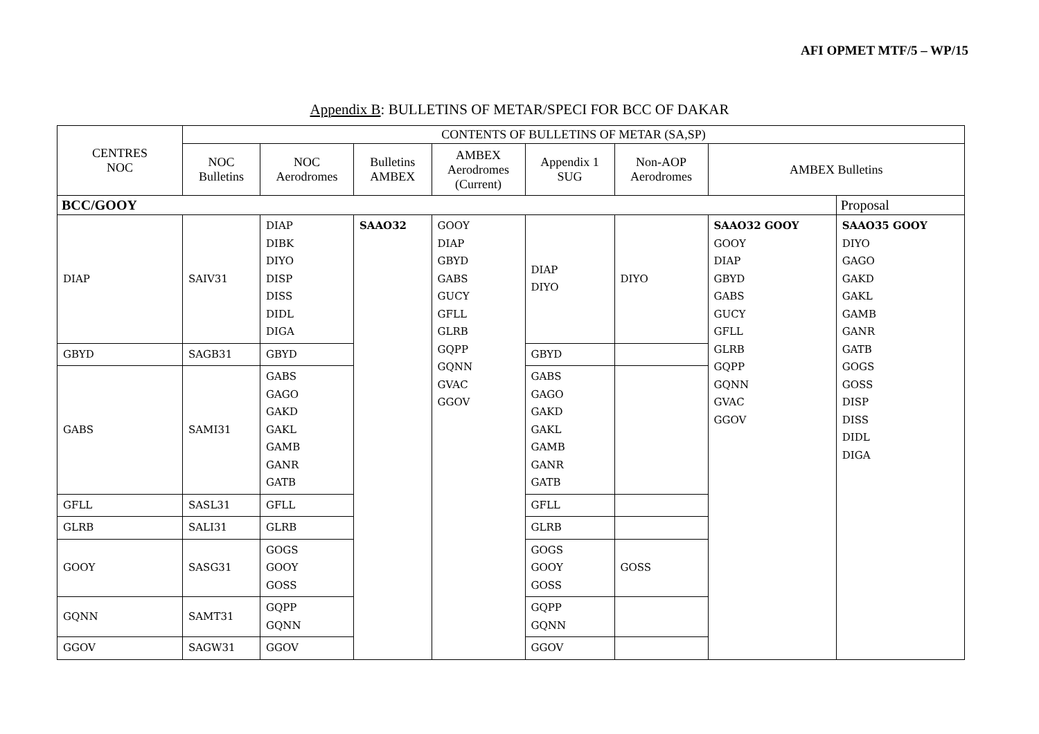AFI OPMET MTF/5 – WP/15
Appendix B: BULLETINS OF METAR/SPECI FOR BCC OF DAKAR
| CENTRES NOC | CONTENTS OF BULLETINS OF METAR (SA,SP) | | | | | | | |
| --- | --- | --- | --- | --- | --- | --- | --- | --- |
| | NOC Bulletins | NOC Aerodromes | Bulletins AMBEX | AMBEX Aerodromes (Current) | Appendix 1 SUG | Non-AOP Aerodromes | AMBEX Bulletins | |
| BCC/GOOY | | | | | | | | Proposal |
| DIAP | SAIV31 | DIAP DIBK DIYO DISP DISS DIDL DIGA | SAAO32 | GOOY DIAP GBYD GABS GUCY GFLL GLRB GQPP GQNN GVAC GGOV | DIAP DIYO | DIYO | SAAO32 GOOY GOOY DIAP GBYD GABS GUCY GFLL GLRB GQPP GQNN GVAC GGOV | SAAO35 GOOY DIYO GAGO GAKD GAKL GAMB GANR GATB GOGS GOSS DISP DISS DIDL DIGA |
| GBYD | SAGB31 | GBYD | | | GBYD | | | |
| GABS | SAMI31 | GABS GAGO GAKD GAKL GAMB GANR GATB | | | GABS GAGO GAKD GAKL GAMB GANR GATB | | | |
| GFLL | SASL31 | GFLL | | | GFLL | | | |
| GLRB | SALI31 | GLRB | | | GLRB | | | |
| GOOY | SASG31 | GOGS GOOY GOSS | | | GOGS GOOY GOSS | GOSS | | |
| GQNN | SAMT31 | GQPP GQNN | | | GQPP GQNN | | | |
| GGOV | SAGW31 | GGOV | | | GGOV | | | |